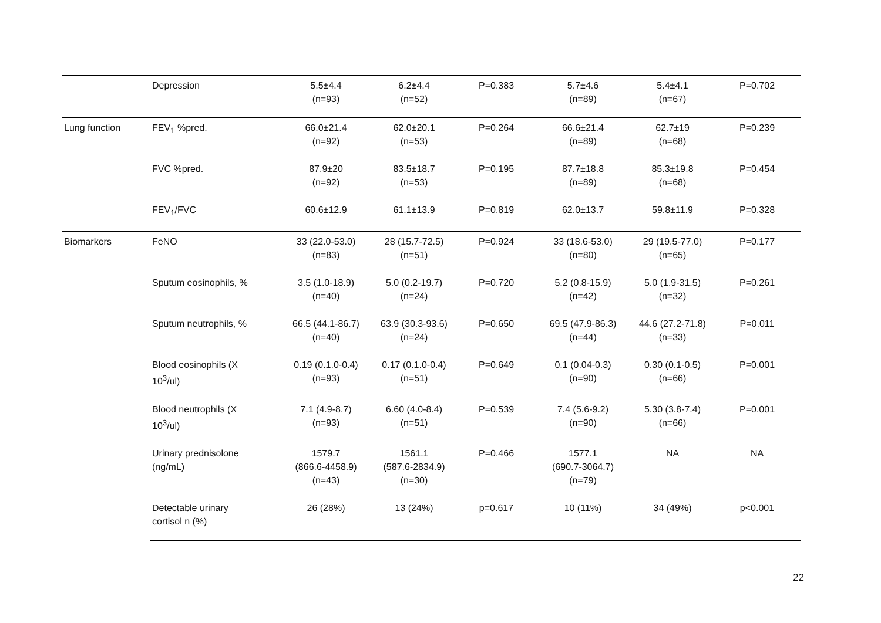| | Depression | 5.5±4.4 (n=93) | 6.2±4.4 (n=52) | P=0.383 | 5.7±4.6 (n=89) | 5.4±4.1 (n=67) | P=0.702 |
| Lung function | FEV<sub>1</sub> %pred. | 66.0±21.4 (n=92) | 62.0±20.1 (n=53) | P=0.264 | 66.6±21.4 (n=89) | 62.7±19 (n=68) | P=0.239 |
| | FVC %pred. | 87.9±20 (n=92) | 83.5±18.7 (n=53) | P=0.195 | 87.7±18.8 (n=89) | 85.3±19.8 (n=68) | P=0.454 |
| | FEV<sub>1</sub>/FVC | 60.6±12.9 | 61.1±13.9 | P=0.819 | 62.0±13.7 | 59.8±11.9 | P=0.328 |
| Biomarkers | FeNO | 33 (22.0-53.0) (n=83) | 28 (15.7-72.5) (n=51) | P=0.924 | 33 (18.6-53.0) (n=80) | 29 (19.5-77.0) (n=65) | P=0.177 |
| | Sputum eosinophils, % | 3.5 (1.0-18.9) (n=40) | 5.0 (0.2-19.7) (n=24) | P=0.720 | 5.2 (0.8-15.9) (n=42) | 5.0 (1.9-31.5) (n=32) | P=0.261 |
| | Sputum neutrophils, % | 66.5 (44.1-86.7) (n=40) | 63.9 (30.3-93.6) (n=24) | P=0.650 | 69.5 (47.9-86.3) (n=44) | 44.6 (27.2-71.8) (n=33) | P=0.011 |
| | Blood eosinophils (X 10<sup>3</sup>/ul) | 0.19 (0.1.0-0.4) (n=93) | 0.17 (0.1.0-0.4) (n=51) | P=0.649 | 0.1 (0.04-0.3) (n=90) | 0.30 (0.1-0.5) (n=66) | P=0.001 |
| | Blood neutrophils (X 10<sup>3</sup>/ul) | 7.1 (4.9-8.7) (n=93) | 6.60 (4.0-8.4) (n=51) | P=0.539 | 7.4 (5.6-9.2) (n=90) | 5.30 (3.8-7.4) (n=66) | P=0.001 |
| | Urinary prednisolone (ng/mL) | 1579.7 (866.6-4458.9) (n=43) | 1561.1 (587.6-2834.9) (n=30) | P=0.466 | 1577.1 (690.7-3064.7) (n=79) | NA | NA |
| | Detectable urinary cortisol n (%) | 26 (28%) | 13 (24%) | p=0.617 | 10 (11%) | 34 (49%) | p<0.001 |
22